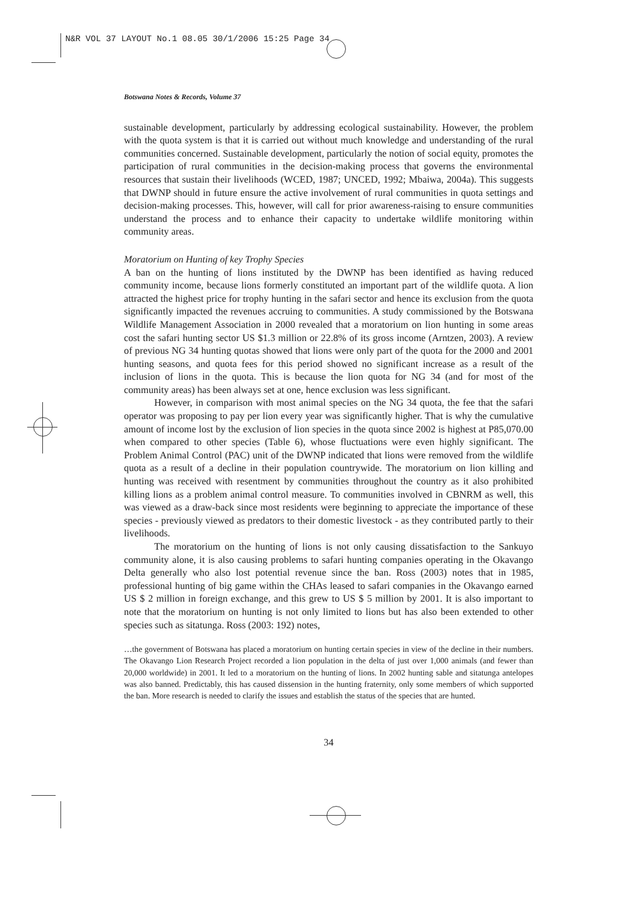N&R VOL 37 LAYOUT No.1 08.05 30/1/2006 15:25 Page 34
Botswana Notes & Records, Volume 37
sustainable development, particularly by addressing ecological sustainability. However, the problem with the quota system is that it is carried out without much knowledge and understanding of the rural communities concerned. Sustainable development, particularly the notion of social equity, promotes the participation of rural communities in the decision-making process that governs the environmental resources that sustain their livelihoods (WCED, 1987; UNCED, 1992; Mbaiwa, 2004a). This suggests that DWNP should in future ensure the active involvement of rural communities in quota settings and decision-making processes. This, however, will call for prior awareness-raising to ensure communities understand the process and to enhance their capacity to undertake wildlife monitoring within community areas.
Moratorium on Hunting of key Trophy Species
A ban on the hunting of lions instituted by the DWNP has been identified as having reduced community income, because lions formerly constituted an important part of the wildlife quota. A lion attracted the highest price for trophy hunting in the safari sector and hence its exclusion from the quota significantly impacted the revenues accruing to communities. A study commissioned by the Botswana Wildlife Management Association in 2000 revealed that a moratorium on lion hunting in some areas cost the safari hunting sector US $1.3 million or 22.8% of its gross income (Arntzen, 2003). A review of previous NG 34 hunting quotas showed that lions were only part of the quota for the 2000 and 2001 hunting seasons, and quota fees for this period showed no significant increase as a result of the inclusion of lions in the quota. This is because the lion quota for NG 34 (and for most of the community areas) has been always set at one, hence exclusion was less significant.
However, in comparison with most animal species on the NG 34 quota, the fee that the safari operator was proposing to pay per lion every year was significantly higher. That is why the cumulative amount of income lost by the exclusion of lion species in the quota since 2002 is highest at P85,070.00 when compared to other species (Table 6), whose fluctuations were even highly significant. The Problem Animal Control (PAC) unit of the DWNP indicated that lions were removed from the wildlife quota as a result of a decline in their population countrywide. The moratorium on lion killing and hunting was received with resentment by communities throughout the country as it also prohibited killing lions as a problem animal control measure. To communities involved in CBNRM as well, this was viewed as a draw-back since most residents were beginning to appreciate the importance of these species - previously viewed as predators to their domestic livestock - as they contributed partly to their livelihoods.
The moratorium on the hunting of lions is not only causing dissatisfaction to the Sankuyo community alone, it is also causing problems to safari hunting companies operating in the Okavango Delta generally who also lost potential revenue since the ban. Ross (2003) notes that in 1985, professional hunting of big game within the CHAs leased to safari companies in the Okavango earned US $ 2 million in foreign exchange, and this grew to US $ 5 million by 2001. It is also important to note that the moratorium on hunting is not only limited to lions but has also been extended to other species such as sitatunga. Ross (2003: 192) notes,
…the government of Botswana has placed a moratorium on hunting certain species in view of the decline in their numbers. The Okavango Lion Research Project recorded a lion population in the delta of just over 1,000 animals (and fewer than 20,000 worldwide) in 2001. It led to a moratorium on the hunting of lions. In 2002 hunting sable and sitatunga antelopes was also banned. Predictably, this has caused dissension in the hunting fraternity, only some members of which supported the ban. More research is needed to clarify the issues and establish the status of the species that are hunted.
34